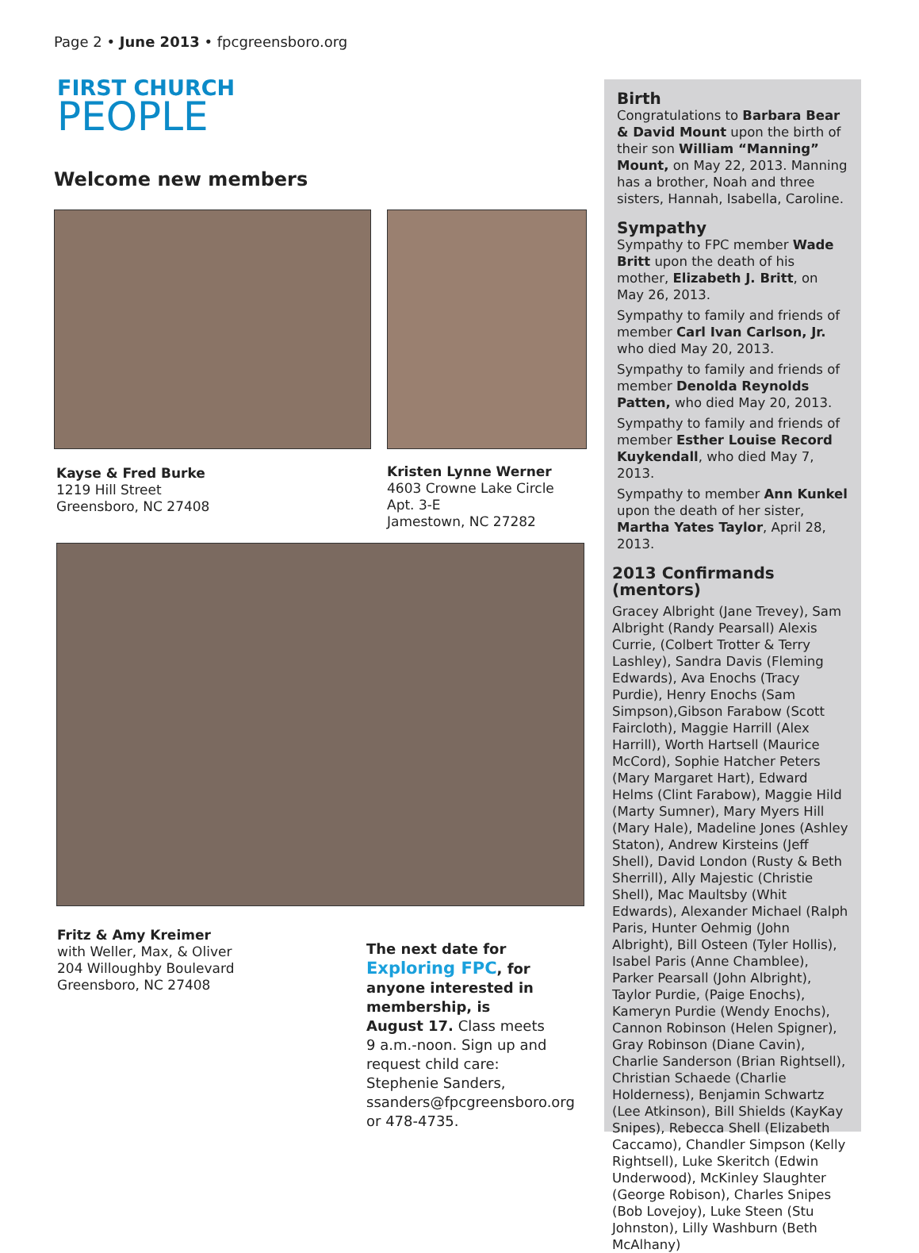Page 2 • June 2013 • fpcgreensboro.org
FIRST CHURCH
PEOPLE
Welcome new members
Kayse & Fred Burke
1219 Hill Street
Greensboro, NC 27408
Kristen Lynne Werner
4603 Crowne Lake Circle
Apt. 3-E
Jamestown, NC 27282
Fritz & Amy Kreimer
with Weller, Max, & Oliver
204 Willoughby Boulevard
Greensboro, NC 27408
The next date for Exploring FPC, for anyone interested in membership, is August 17. Class meets 9 a.m.-noon. Sign up and request child care: Stephenie Sanders, ssanders@fpcgreensboro.org or 478-4735.
Birth
Congratulations to Barbara Bear & David Mount upon the birth of their son William “Manning” Mount, on May 22, 2013. Manning has a brother, Noah and three sisters, Hannah, Isabella, Caroline.
Sympathy
Sympathy to FPC member Wade Britt upon the death of his mother, Elizabeth J. Britt, on May 26, 2013.
Sympathy to family and friends of member Carl Ivan Carlson, Jr. who died May 20, 2013.
Sympathy to family and friends of member Denolda Reynolds Patten, who died May 20, 2013.
Sympathy to family and friends of member Esther Louise Record Kuykendall, who died May 7, 2013.
Sympathy to member Ann Kunkel upon the death of her sister, Martha Yates Taylor, April 28, 2013.
2013 Confirmands (mentors)
Gracey Albright (Jane Trevey), Sam Albright (Randy Pearsall) Alexis Currie, (Colbert Trotter & Terry Lashley), Sandra Davis (Fleming Edwards), Ava Enochs (Tracy Purdie), Henry Enochs (Sam Simpson),Gibson Farabow (Scott Faircloth), Maggie Harrill (Alex Harrill), Worth Hartsell (Maurice McCord), Sophie Hatcher Peters (Mary Margaret Hart), Edward Helms (Clint Farabow), Maggie Hild (Marty Sumner), Mary Myers Hill (Mary Hale), Madeline Jones (Ashley Staton), Andrew Kirsteins (Jeff Shell), David London (Rusty & Beth Sherrill), Ally Majestic (Christie Shell), Mac Maultsby (Whit Edwards), Alexander Michael (Ralph Paris, Hunter Oehmig (John Albright), Bill Osteen (Tyler Hollis), Isabel Paris (Anne Chamblee), Parker Pearsall (John Albright), Taylor Purdie, (Paige Enochs), Kameryn Purdie (Wendy Enochs), Cannon Robinson (Helen Spigner), Gray Robinson (Diane Cavin), Charlie Sanderson (Brian Rightsell), Christian Schaede (Charlie Holderness), Benjamin Schwartz (Lee Atkinson), Bill Shields (KayKay Snipes), Rebecca Shell (Elizabeth Caccamo), Chandler Simpson (Kelly Rightsell), Luke Skeritch (Edwin Underwood), McKinley Slaughter (George Robison), Charles Snipes (Bob Lovejoy), Luke Steen (Stu Johnston), Lilly Washburn (Beth McAlhany)